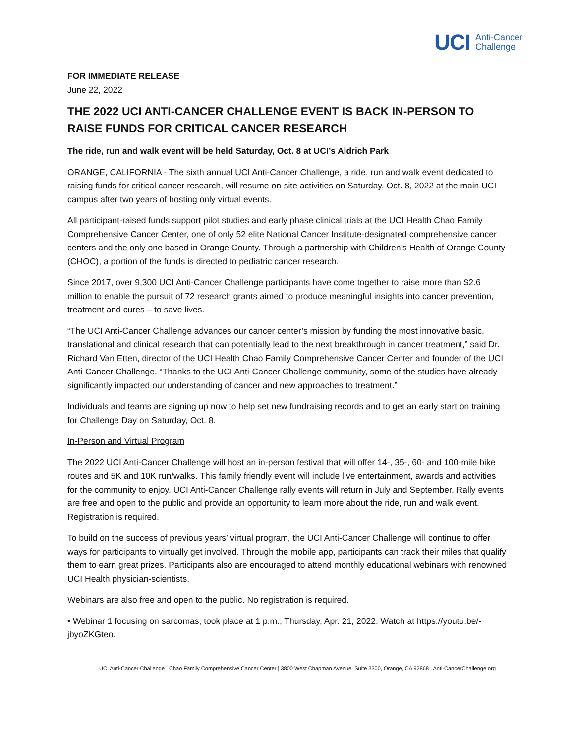UCI Anti-Cancer
Challenge
FOR IMMEDIATE RELEASE
June 22, 2022
THE 2022 UCI ANTI-CANCER CHALLENGE EVENT IS BACK IN-PERSON TO RAISE FUNDS FOR CRITICAL CANCER RESEARCH
The ride, run and walk event will be held Saturday, Oct. 8 at UCI’s Aldrich Park
ORANGE, CALIFORNIA - The sixth annual UCI Anti-Cancer Challenge, a ride, run and walk event dedicated to raising funds for critical cancer research, will resume on-site activities on Saturday, Oct. 8, 2022 at the main UCI campus after two years of hosting only virtual events.
All participant-raised funds support pilot studies and early phase clinical trials at the UCI Health Chao Family Comprehensive Cancer Center, one of only 52 elite National Cancer Institute-designated comprehensive cancer centers and the only one based in Orange County. Through a partnership with Children’s Health of Orange County (CHOC), a portion of the funds is directed to pediatric cancer research.
Since 2017, over 9,300 UCI Anti-Cancer Challenge participants have come together to raise more than $2.6 million to enable the pursuit of 72 research grants aimed to produce meaningful insights into cancer prevention, treatment and cures – to save lives.
“The UCI Anti-Cancer Challenge advances our cancer center’s mission by funding the most innovative basic, translational and clinical research that can potentially lead to the next breakthrough in cancer treatment,” said Dr. Richard Van Etten, director of the UCI Health Chao Family Comprehensive Cancer Center and founder of the UCI Anti-Cancer Challenge. “Thanks to the UCI Anti-Cancer Challenge community, some of the studies have already significantly impacted our understanding of cancer and new approaches to treatment.”
Individuals and teams are signing up now to help set new fundraising records and to get an early start on training for Challenge Day on Saturday, Oct. 8.
In-Person and Virtual Program
The 2022 UCI Anti-Cancer Challenge will host an in-person festival that will offer 14-, 35-, 60- and 100-mile bike routes and 5K and 10K run/walks. This family friendly event will include live entertainment, awards and activities for the community to enjoy. UCI Anti-Cancer Challenge rally events will return in July and September. Rally events are free and open to the public and provide an opportunity to learn more about the ride, run and walk event. Registration is required.
To build on the success of previous years’ virtual program, the UCI Anti-Cancer Challenge will continue to offer ways for participants to virtually get involved. Through the mobile app, participants can track their miles that qualify them to earn great prizes. Participants also are encouraged to attend monthly educational webinars with renowned UCI Health physician-scientists.
Webinars are also free and open to the public. No registration is required.
• Webinar 1 focusing on sarcomas, took place at 1 p.m., Thursday, Apr. 21, 2022. Watch at https://youtu.be/-jbyoZKGteo.
UCI Anti-Cancer Challenge | Chao Family Comprehensive Cancer Center | 3800 West Chapman Avenue, Suite 3300, Orange, CA 92868 | Anti-CancerChallenge.org